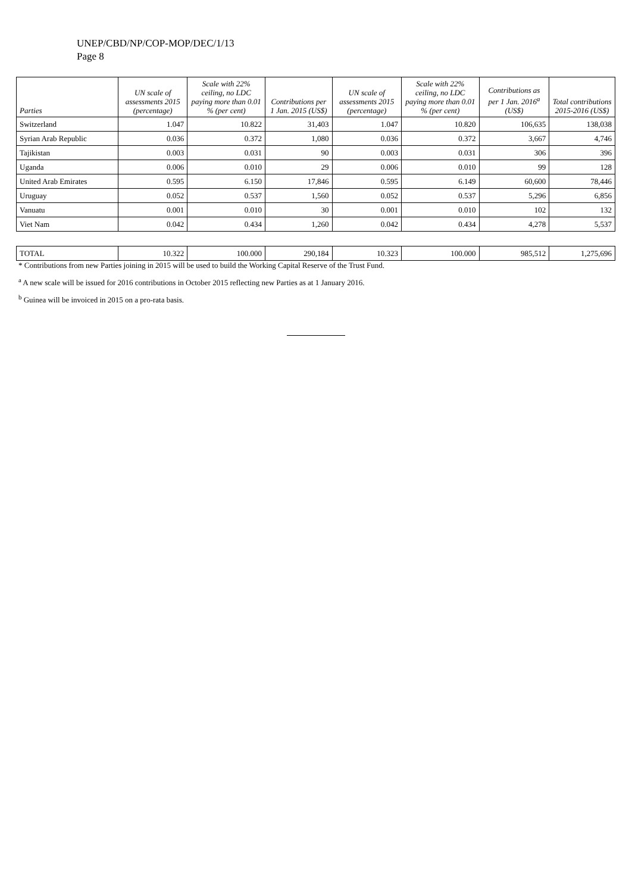UNEP/CBD/NP/COP-MOP/DEC/1/13
Page 8
| Parties | UN scale of assessments 2015 (percentage) | Scale with 22% ceiling, no LDC paying more than 0.01 % (per cent) | Contributions per 1 Jan. 2015 (US$) | UN scale of assessments 2015 (percentage) | Scale with 22% ceiling, no LDC paying more than 0.01 % (per cent) | Contributions as per 1 Jan. 2016<sup>a</sup> (US$) | Total contributions 2015-2016 (US$) |
| --- | --- | --- | --- | --- | --- | --- | --- |
| Switzerland | 1.047 | 10.822 | 31,403 | 1.047 | 10.820 | 106,635 | 138,038 |
| Syrian Arab Republic | 0.036 | 0.372 | 1,080 | 0.036 | 0.372 | 3,667 | 4,746 |
| Tajikistan | 0.003 | 0.031 | 90 | 0.003 | 0.031 | 306 | 396 |
| Uganda | 0.006 | 0.010 | 29 | 0.006 | 0.010 | 99 | 128 |
| United Arab Emirates | 0.595 | 6.150 | 17,846 | 0.595 | 6.149 | 60,600 | 78,446 |
| Uruguay | 0.052 | 0.537 | 1,560 | 0.052 | 0.537 | 5,296 | 6,856 |
| Vanuatu | 0.001 | 0.010 | 30 | 0.001 | 0.010 | 102 | 132 |
| Viet Nam | 0.042 | 0.434 | 1,260 | 0.042 | 0.434 | 4,278 | 5,537 |
| TOTAL | 10.322 | 100.000 | 290,184 | 10.323 | 100.000 | 985,512 | 1,275,696 |
* Contributions from new Parties joining in 2015 will be used to build the Working Capital Reserve of the Trust Fund.
<sup>a</sup> A new scale will be issued for 2016 contributions in October 2015 reflecting new Parties as at 1 January 2016.
<sup>b</sup> Guinea will be invoiced in 2015 on a pro-rata basis.